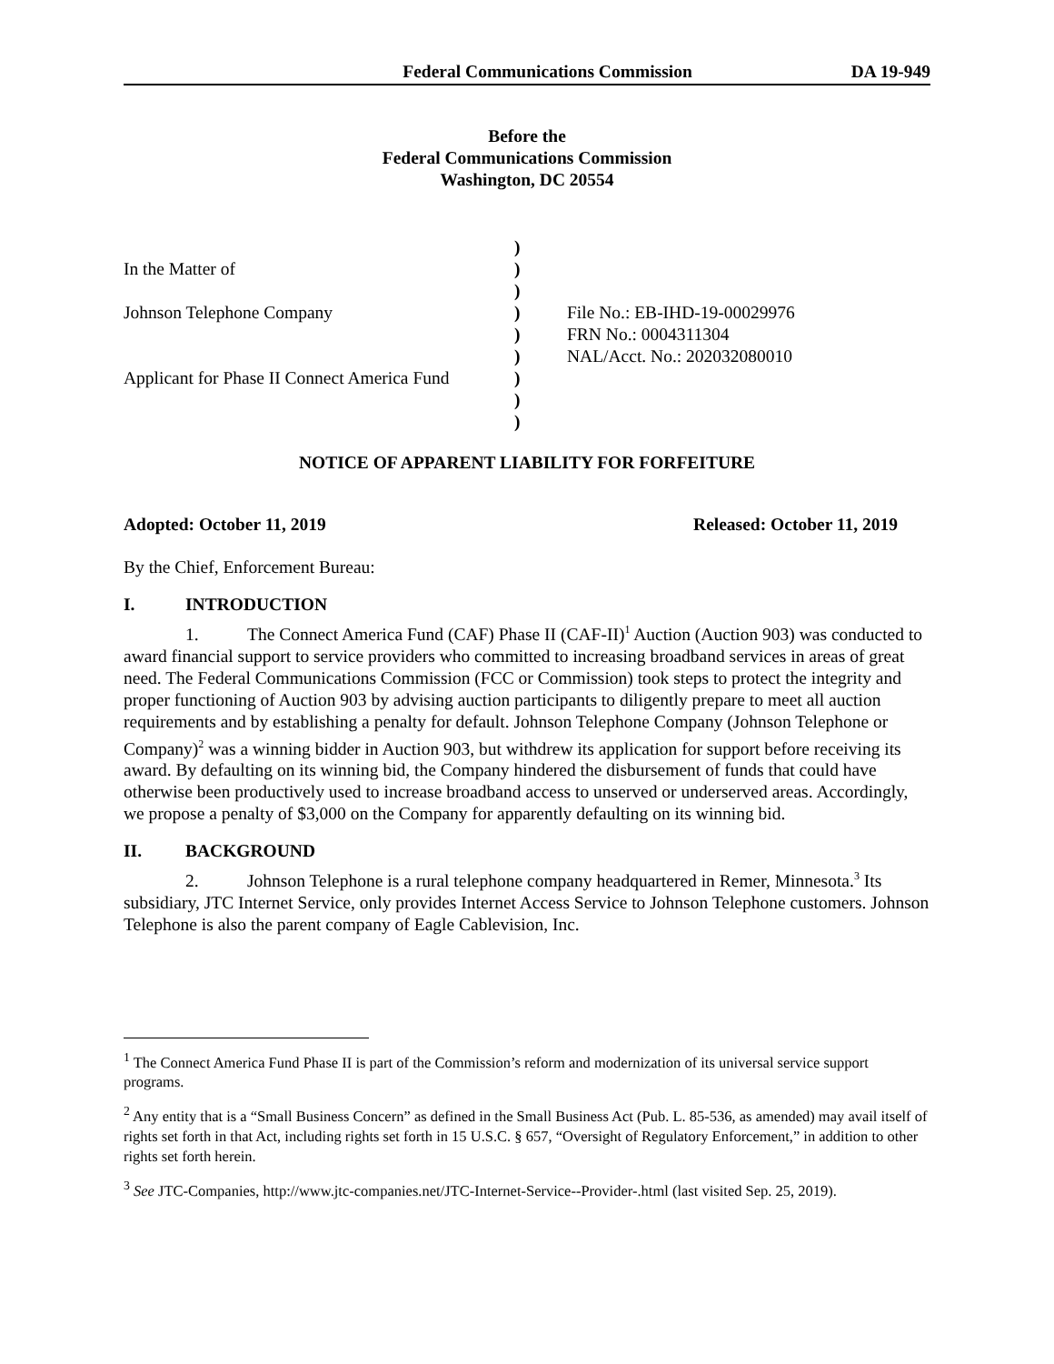Federal Communications Commission DA 19-949
Before the
Federal Communications Commission
Washington, DC 20554
| | ) | |
| In the Matter of | ) | |
| | ) | |
| Johnson Telephone Company | ) | File No.: EB-IHD-19-00029976 |
| | ) | FRN No.: 0004311304 |
| | ) | NAL/Acct. No.: 202032080010 |
| Applicant for Phase II Connect America Fund | ) | |
| | ) | |
| | ) | |
NOTICE OF APPARENT LIABILITY FOR FORFEITURE
Adopted: October 11, 2019 Released: October 11, 2019
By the Chief, Enforcement Bureau:
I. INTRODUCTION
1. The Connect America Fund (CAF) Phase II (CAF-II)<sup>1</sup> Auction (Auction 903) was conducted to award financial support to service providers who committed to increasing broadband services in areas of great need. The Federal Communications Commission (FCC or Commission) took steps to protect the integrity and proper functioning of Auction 903 by advising auction participants to diligently prepare to meet all auction requirements and by establishing a penalty for default. Johnson Telephone Company (Johnson Telephone or Company)<sup>2</sup> was a winning bidder in Auction 903, but withdrew its application for support before receiving its award. By defaulting on its winning bid, the Company hindered the disbursement of funds that could have otherwise been productively used to increase broadband access to unserved or underserved areas. Accordingly, we propose a penalty of $3,000 on the Company for apparently defaulting on its winning bid.
II. BACKGROUND
2. Johnson Telephone is a rural telephone company headquartered in Remer, Minnesota.<sup>3</sup> Its subsidiary, JTC Internet Service, only provides Internet Access Service to Johnson Telephone customers. Johnson Telephone is also the parent company of Eagle Cablevision, Inc.
<sup>1</sup> The Connect America Fund Phase II is part of the Commission’s reform and modernization of its universal service support programs.
<sup>2</sup> Any entity that is a “Small Business Concern” as defined in the Small Business Act (Pub. L. 85-536, as amended) may avail itself of rights set forth in that Act, including rights set forth in 15 U.S.C. § 657, “Oversight of Regulatory Enforcement,” in addition to other rights set forth herein.
<sup>3</sup> See JTC-Companies, http://www.jtc-companies.net/JTC-Internet-Service--Provider-.html (last visited Sep. 25, 2019).